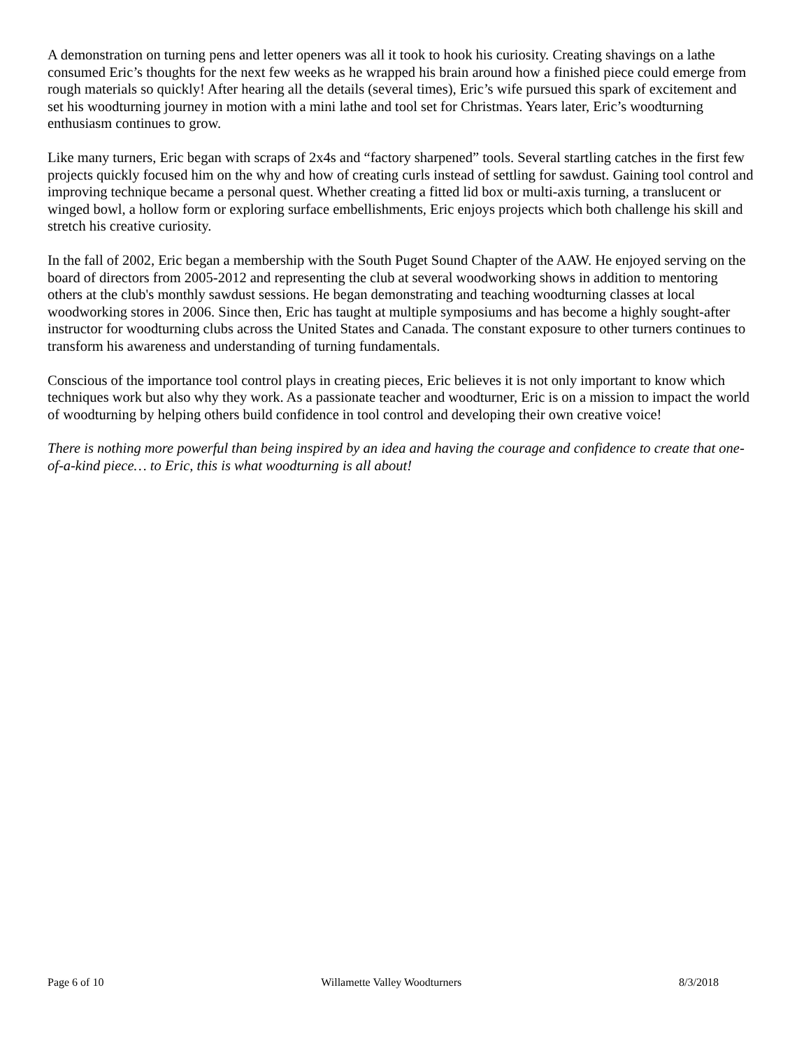A demonstration on turning pens and letter openers was all it took to hook his curiosity. Creating shavings on a lathe consumed Eric’s thoughts for the next few weeks as he wrapped his brain around how a finished piece could emerge from rough materials so quickly! After hearing all the details (several times), Eric’s wife pursued this spark of excitement and set his woodturning journey in motion with a mini lathe and tool set for Christmas. Years later, Eric’s woodturning enthusiasm continues to grow.
Like many turners, Eric began with scraps of 2x4s and “factory sharpened” tools. Several startling catches in the first few projects quickly focused him on the why and how of creating curls instead of settling for sawdust. Gaining tool control and improving technique became a personal quest. Whether creating a fitted lid box or multi-axis turning, a translucent or winged bowl, a hollow form or exploring surface embellishments, Eric enjoys projects which both challenge his skill and stretch his creative curiosity.
In the fall of 2002, Eric began a membership with the South Puget Sound Chapter of the AAW. He enjoyed serving on the board of directors from 2005-2012 and representing the club at several woodworking shows in addition to mentoring others at the club's monthly sawdust sessions. He began demonstrating and teaching woodturning classes at local woodworking stores in 2006. Since then, Eric has taught at multiple symposiums and has become a highly sought-after instructor for woodturning clubs across the United States and Canada. The constant exposure to other turners continues to transform his awareness and understanding of turning fundamentals.
Conscious of the importance tool control plays in creating pieces, Eric believes it is not only important to know which techniques work but also why they work. As a passionate teacher and woodturner, Eric is on a mission to impact the world of woodturning by helping others build confidence in tool control and developing their own creative voice!
There is nothing more powerful than being inspired by an idea and having the courage and confidence to create that one-of-a-kind piece… to Eric, this is what woodturning is all about!
Page 6 of 10 Willamette Valley Woodturners 8/3/2018